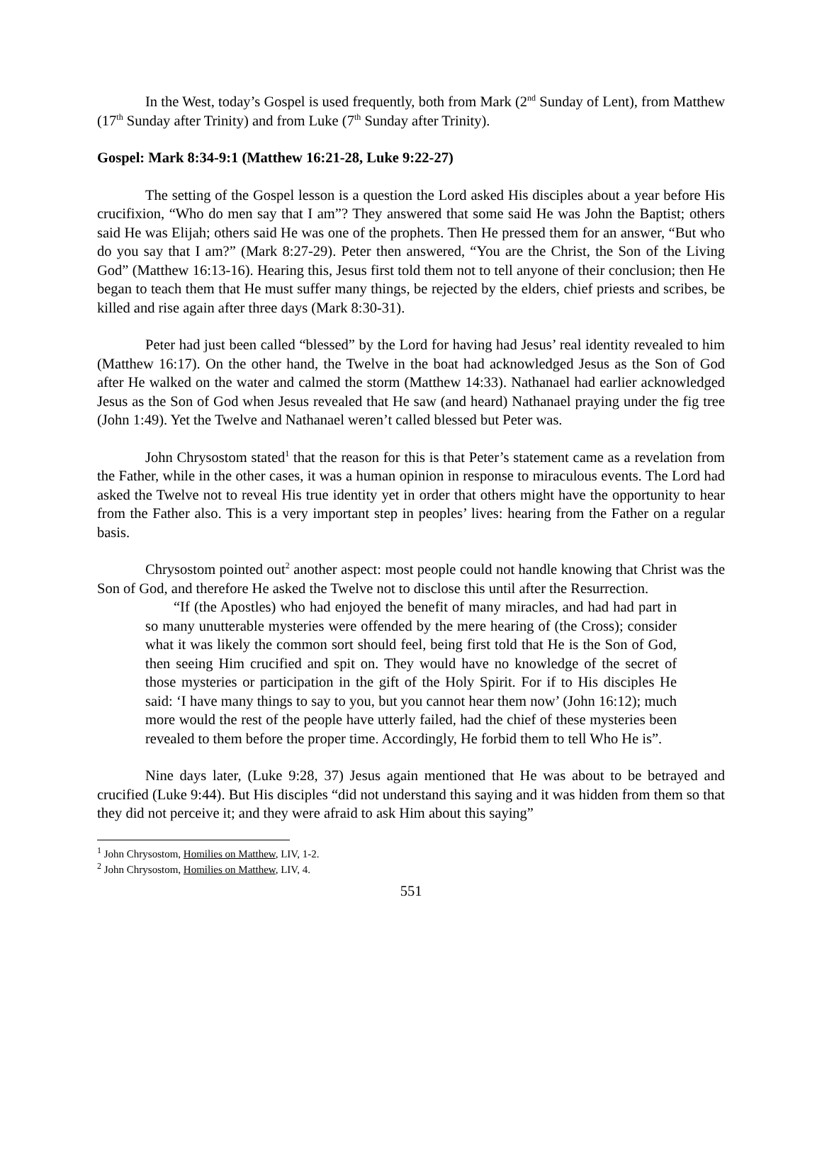In the West, today’s Gospel is used frequently, both from Mark (2<sup>nd</sup> Sunday of Lent), from Matthew (17<sup>th</sup> Sunday after Trinity) and from Luke (7<sup>th</sup> Sunday after Trinity).
Gospel: Mark 8:34-9:1 (Matthew 16:21-28, Luke 9:22-27)
The setting of the Gospel lesson is a question the Lord asked His disciples about a year before His crucifixion, “Who do men say that I am”? They answered that some said He was John the Baptist; others said He was Elijah; others said He was one of the prophets. Then He pressed them for an answer, “But who do you say that I am?” (Mark 8:27-29). Peter then answered, “You are the Christ, the Son of the Living God” (Matthew 16:13-16). Hearing this, Jesus first told them not to tell anyone of their conclusion; then He began to teach them that He must suffer many things, be rejected by the elders, chief priests and scribes, be killed and rise again after three days (Mark 8:30-31).
Peter had just been called “blessed” by the Lord for having had Jesus’ real identity revealed to him (Matthew 16:17). On the other hand, the Twelve in the boat had acknowledged Jesus as the Son of God after He walked on the water and calmed the storm (Matthew 14:33). Nathanael had earlier acknowledged Jesus as the Son of God when Jesus revealed that He saw (and heard) Nathanael praying under the fig tree (John 1:49). Yet the Twelve and Nathanael weren’t called blessed but Peter was.
John Chrysostom stated<sup>1</sup> that the reason for this is that Peter’s statement came as a revelation from the Father, while in the other cases, it was a human opinion in response to miraculous events. The Lord had asked the Twelve not to reveal His true identity yet in order that others might have the opportunity to hear from the Father also. This is a very important step in peoples’ lives: hearing from the Father on a regular basis.
Chrysostom pointed out<sup>2</sup> another aspect: most people could not handle knowing that Christ was the Son of God, and therefore He asked the Twelve not to disclose this until after the Resurrection.
“If (the Apostles) who had enjoyed the benefit of many miracles, and had had part in so many unutterable mysteries were offended by the mere hearing of (the Cross); consider what it was likely the common sort should feel, being first told that He is the Son of God, then seeing Him crucified and spit on. They would have no knowledge of the secret of those mysteries or participation in the gift of the Holy Spirit. For if to His disciples He said: ‘I have many things to say to you, but you cannot hear them now’ (John 16:12); much more would the rest of the people have utterly failed, had the chief of these mysteries been revealed to them before the proper time. Accordingly, He forbid them to tell Who He is”.
Nine days later, (Luke 9:28, 37) Jesus again mentioned that He was about to be betrayed and crucified (Luke 9:44). But His disciples “did not understand this saying and it was hidden from them so that they did not perceive it; and they were afraid to ask Him about this saying”
<sup>1</sup> John Chrysostom, Homilies on Matthew, LIV, 1-2.
<sup>2</sup> John Chrysostom, Homilies on Matthew, LIV, 4.
551